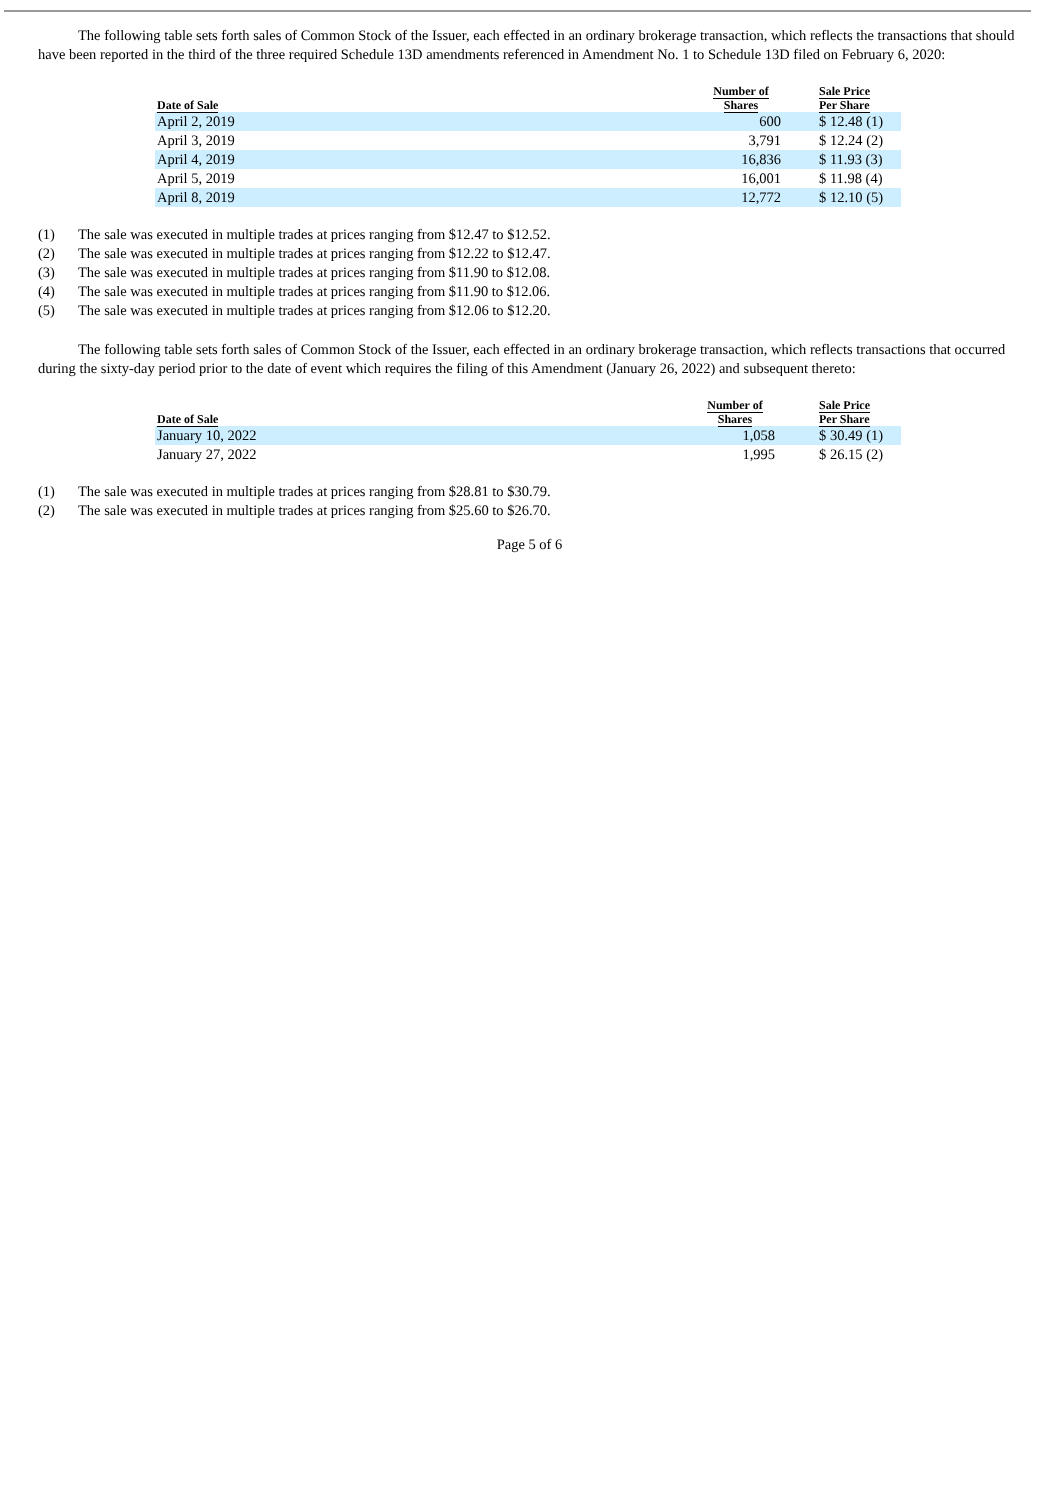The following table sets forth sales of Common Stock of the Issuer, each effected in an ordinary brokerage transaction, which reflects the transactions that should have been reported in the third of the three required Schedule 13D amendments referenced in Amendment No. 1 to Schedule 13D filed on February 6, 2020:
| Date of Sale | Number of Shares | | Sale Price Per Share |
| --- | --- | --- | --- |
| April 2, 2019 | 600 | | $ 12.48 (1) |
| April 3, 2019 | 3,791 | | $ 12.24 (2) |
| April 4, 2019 | 16,836 | | $ 11.93 (3) |
| April 5, 2019 | 16,001 | | $ 11.98 (4) |
| April 8, 2019 | 12,772 | | $ 12.10 (5) |
(1) The sale was executed in multiple trades at prices ranging from $12.47 to $12.52.
(2) The sale was executed in multiple trades at prices ranging from $12.22 to $12.47.
(3) The sale was executed in multiple trades at prices ranging from $11.90 to $12.08.
(4) The sale was executed in multiple trades at prices ranging from $11.90 to $12.06.
(5) The sale was executed in multiple trades at prices ranging from $12.06 to $12.20.
The following table sets forth sales of Common Stock of the Issuer, each effected in an ordinary brokerage transaction, which reflects transactions that occurred during the sixty-day period prior to the date of event which requires the filing of this Amendment (January 26, 2022) and subsequent thereto:
| Date of Sale | Number of Shares | | Sale Price Per Share |
| --- | --- | --- | --- |
| January 10, 2022 | 1,058 | | $ 30.49 (1) |
| January 27, 2022 | 1,995 | | $ 26.15 (2) |
(1) The sale was executed in multiple trades at prices ranging from $28.81 to $30.79.
(2) The sale was executed in multiple trades at prices ranging from $25.60 to $26.70.
Page 5 of 6